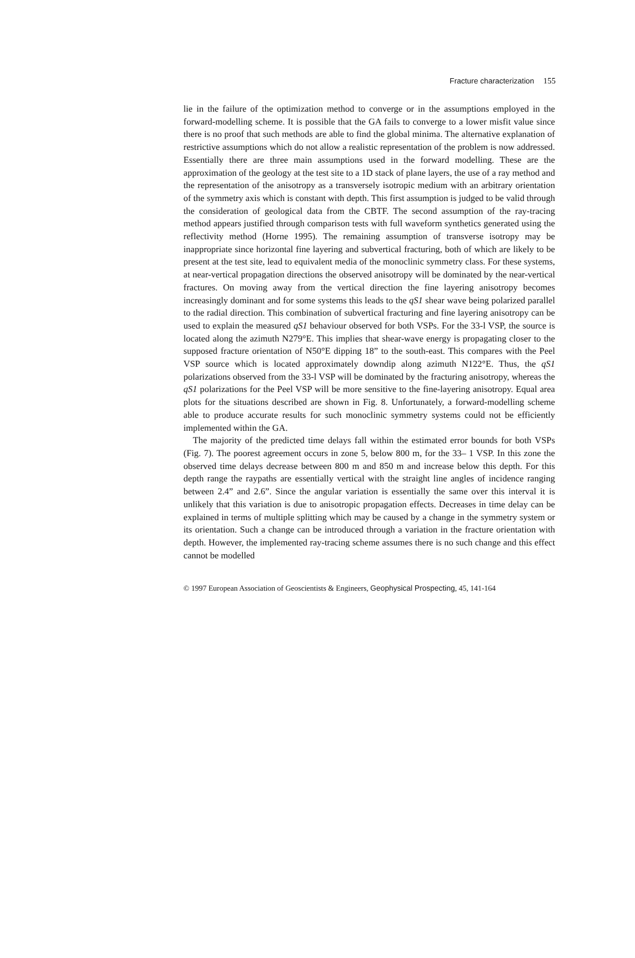Fracture characterization 155
lie in the failure of the optimization method to converge or in the assumptions employed in the forward-modelling scheme. It is possible that the GA fails to converge to a lower misfit value since there is no proof that such methods are able to find the global minima. The alternative explanation of restrictive assumptions which do not allow a realistic representation of the problem is now addressed. Essentially there are three main assumptions used in the forward modelling. These are the approximation of the geology at the test site to a 1D stack of plane layers, the use of a ray method and the representation of the anisotropy as a transversely isotropic medium with an arbitrary orientation of the symmetry axis which is constant with depth. This first assumption is judged to be valid through the consideration of geological data from the CBTF. The second assumption of the ray-tracing method appears justified through comparison tests with full waveform synthetics generated using the reflectivity method (Horne 1995). The remaining assumption of transverse isotropy may be inappropriate since horizontal fine layering and subvertical fracturing, both of which are likely to be present at the test site, lead to equivalent media of the monoclinic symmetry class. For these systems, at near-vertical propagation directions the observed anisotropy will be dominated by the near-vertical fractures. On moving away from the vertical direction the fine layering anisotropy becomes increasingly dominant and for some systems this leads to the qS1 shear wave being polarized parallel to the radial direction. This combination of subvertical fracturing and fine layering anisotropy can be used to explain the measured qS1 behaviour observed for both VSPs. For the 33-l VSP, the source is located along the azimuth N279°E. This implies that shear-wave energy is propagating closer to the supposed fracture orientation of N50°E dipping 18” to the south-east. This compares with the Peel VSP source which is located approximately downdip along azimuth N122°E. Thus, the qS1 polarizations observed from the 33-l VSP will be dominated by the fracturing anisotropy, whereas the qS1 polarizations for the Peel VSP will be more sensitive to the fine-layering anisotropy. Equal area plots for the situations described are shown in Fig. 8. Unfortunately, a forward-modelling scheme able to produce accurate results for such monoclinic symmetry systems could not be efficiently implemented within the GA.
The majority of the predicted time delays fall within the estimated error bounds for both VSPs (Fig. 7). The poorest agreement occurs in zone 5, below 800 m, for the 33– 1 VSP. In this zone the observed time delays decrease between 800 m and 850 m and increase below this depth. For this depth range the raypaths are essentially vertical with the straight line angles of incidence ranging between 2.4” and 2.6”. Since the angular variation is essentially the same over this interval it is unlikely that this variation is due to anisotropic propagation effects. Decreases in time delay can be explained in terms of multiple splitting which may be caused by a change in the symmetry system or its orientation. Such a change can be introduced through a variation in the fracture orientation with depth. However, the implemented ray-tracing scheme assumes there is no such change and this effect cannot be modelled
© 1997 European Association of Geoscientists & Engineers, Geophysical Prospecting, 45, 141-164